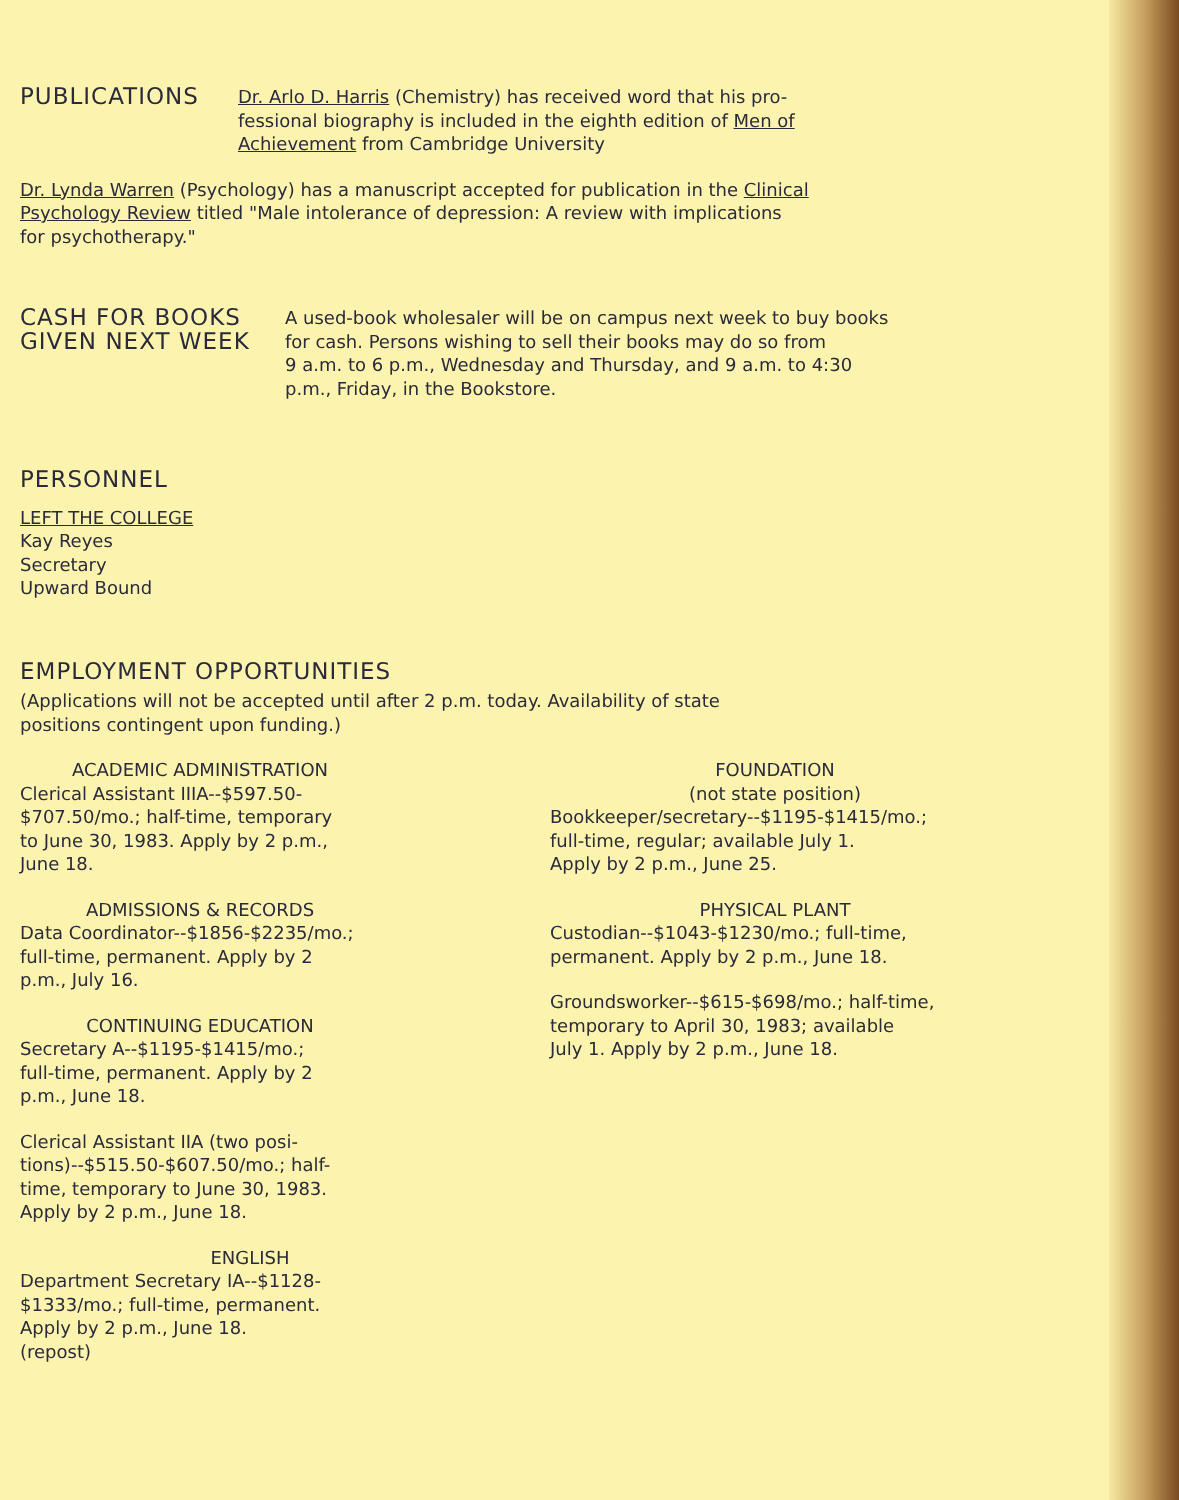PUBLICATIONS
Dr. Arlo D. Harris (Chemistry) has received word that his pro-
fessional biography is included in the eighth edition of Men of
Achievement from Cambridge University
Dr. Lynda Warren (Psychology) has a manuscript accepted for publication in the Clinical
Psychology Review titled "Male intolerance of depression: A review with implications
for psychotherapy."
CASH FOR BOOKS
GIVEN NEXT WEEK
A used-book wholesaler will be on campus next week to buy books
for cash. Persons wishing to sell their books may do so from
9 a.m. to 6 p.m., Wednesday and Thursday, and 9 a.m. to 4:30
p.m., Friday, in the Bookstore.
PERSONNEL
LEFT THE COLLEGE
Kay Reyes
Secretary
Upward Bound
EMPLOYMENT OPPORTUNITIES
(Applications will not be accepted until after 2 p.m. today. Availability of state
positions contingent upon funding.)
ACADEMIC ADMINISTRATION
Clerical Assistant IIIA--$597.50-
$707.50/mo.; half-time, temporary
to June 30, 1983. Apply by 2 p.m.,
June 18.
ADMISSIONS & RECORDS
Data Coordinator--$1856-$2235/mo.;
full-time, permanent. Apply by 2
p.m., July 16.
CONTINUING EDUCATION
Secretary A--$1195-$1415/mo.;
full-time, permanent. Apply by 2
p.m., June 18.
Clerical Assistant IIA (two posi-
tions)--$515.50-$607.50/mo.; half-
time, temporary to June 30, 1983.
Apply by 2 p.m., June 18.
ENGLISH
Department Secretary IA--$1128-
$1333/mo.; full-time, permanent.
Apply by 2 p.m., June 18.
(repost)
FOUNDATION
(not state position)
Bookkeeper/secretary--$1195-$1415/mo.;
full-time, regular; available July 1.
Apply by 2 p.m., June 25.
PHYSICAL PLANT
Custodian--$1043-$1230/mo.; full-time,
permanent. Apply by 2 p.m., June 18.
Groundsworker--$615-$698/mo.; half-time,
temporary to April 30, 1983; available
July 1. Apply by 2 p.m., June 18.